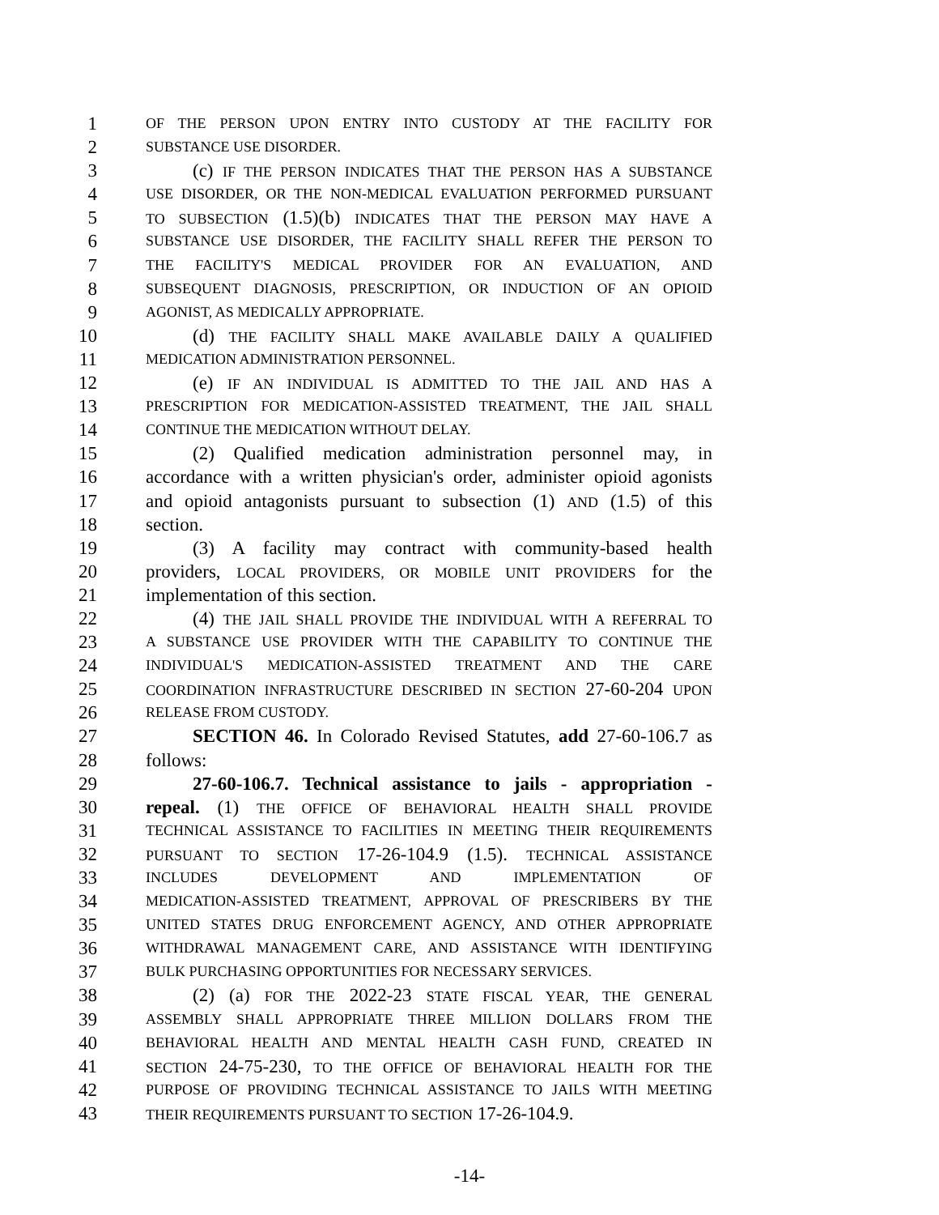1 OF THE PERSON UPON ENTRY INTO CUSTODY AT THE FACILITY FOR
2 SUBSTANCE USE DISORDER.
3 (c) IF THE PERSON INDICATES THAT THE PERSON HAS A SUBSTANCE
4 USE DISORDER, OR THE NON-MEDICAL EVALUATION PERFORMED PURSUANT
5 TO SUBSECTION (1.5)(b) INDICATES THAT THE PERSON MAY HAVE A
6 SUBSTANCE USE DISORDER, THE FACILITY SHALL REFER THE PERSON TO
7 THE FACILITY'S MEDICAL PROVIDER FOR AN EVALUATION, AND
8 SUBSEQUENT DIAGNOSIS, PRESCRIPTION, OR INDUCTION OF AN OPIOID
9 AGONIST, AS MEDICALLY APPROPRIATE.
10 (d) THE FACILITY SHALL MAKE AVAILABLE DAILY A QUALIFIED
11 MEDICATION ADMINISTRATION PERSONNEL.
12 (e) IF AN INDIVIDUAL IS ADMITTED TO THE JAIL AND HAS A
13 PRESCRIPTION FOR MEDICATION-ASSISTED TREATMENT, THE JAIL SHALL
14 CONTINUE THE MEDICATION WITHOUT DELAY.
15 (2) Qualified medication administration personnel may, in
16 accordance with a written physician's order, administer opioid agonists
17 and opioid antagonists pursuant to subsection (1) AND (1.5) of this
18 section.
19 (3) A facility may contract with community-based health
20 providers, LOCAL PROVIDERS, OR MOBILE UNIT PROVIDERS for the
21 implementation of this section.
22 (4) THE JAIL SHALL PROVIDE THE INDIVIDUAL WITH A REFERRAL TO
23 A SUBSTANCE USE PROVIDER WITH THE CAPABILITY TO CONTINUE THE
24 INDIVIDUAL'S MEDICATION-ASSISTED TREATMENT AND THE CARE
25 COORDINATION INFRASTRUCTURE DESCRIBED IN SECTION 27-60-204 UPON
26 RELEASE FROM CUSTODY.
27 SECTION 46. In Colorado Revised Statutes, add 27-60-106.7 as
28 follows:
29 27-60-106.7. Technical assistance to jails - appropriation -
30 repeal. (1) THE OFFICE OF BEHAVIORAL HEALTH SHALL PROVIDE
31 TECHNICAL ASSISTANCE TO FACILITIES IN MEETING THEIR REQUIREMENTS
32 PURSUANT TO SECTION 17-26-104.9 (1.5). TECHNICAL ASSISTANCE
33 INCLUDES DEVELOPMENT AND IMPLEMENTATION OF
34 MEDICATION-ASSISTED TREATMENT, APPROVAL OF PRESCRIBERS BY THE
35 UNITED STATES DRUG ENFORCEMENT AGENCY, AND OTHER APPROPRIATE
36 WITHDRAWAL MANAGEMENT CARE, AND ASSISTANCE WITH IDENTIFYING
37 BULK PURCHASING OPPORTUNITIES FOR NECESSARY SERVICES.
38 (2) (a) FOR THE 2022-23 STATE FISCAL YEAR, THE GENERAL
39 ASSEMBLY SHALL APPROPRIATE THREE MILLION DOLLARS FROM THE
40 BEHAVIORAL HEALTH AND MENTAL HEALTH CASH FUND, CREATED IN
41 SECTION 24-75-230, TO THE OFFICE OF BEHAVIORAL HEALTH FOR THE
42 PURPOSE OF PROVIDING TECHNICAL ASSISTANCE TO JAILS WITH MEETING
43 THEIR REQUIREMENTS PURSUANT TO SECTION 17-26-104.9.
-14-